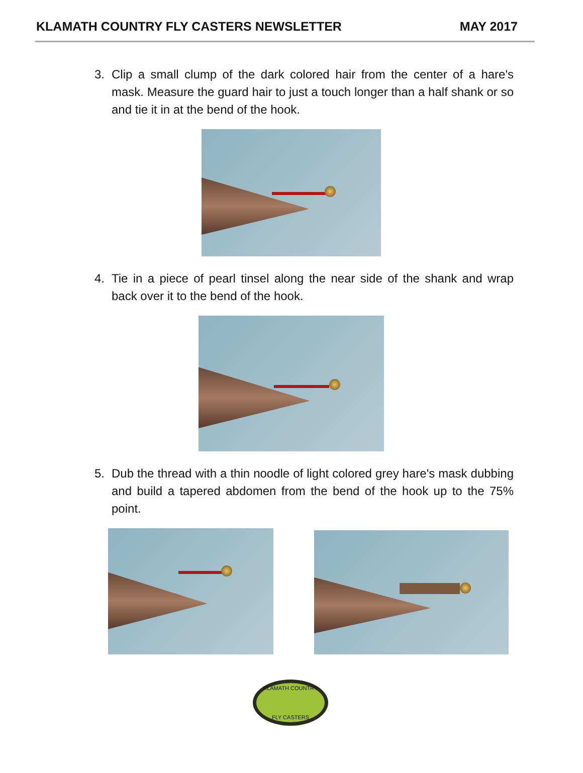KLAMATH COUNTRY FLY CASTERS NEWSLETTER MAY 2017
3. Clip a small clump of the dark colored hair from the center of a hare's mask. Measure the guard hair to just a touch longer than a half shank or so and tie it in at the bend of the hook.
4. Tie in a piece of pearl tinsel along the near side of the shank and wrap back over it to the bend of the hook.
5. Dub the thread with a thin noodle of light colored grey hare's mask dubbing and build a tapered abdomen from the bend of the hook up to the 75% point.
KLAMATH COUNTRY
FLY CASTERS